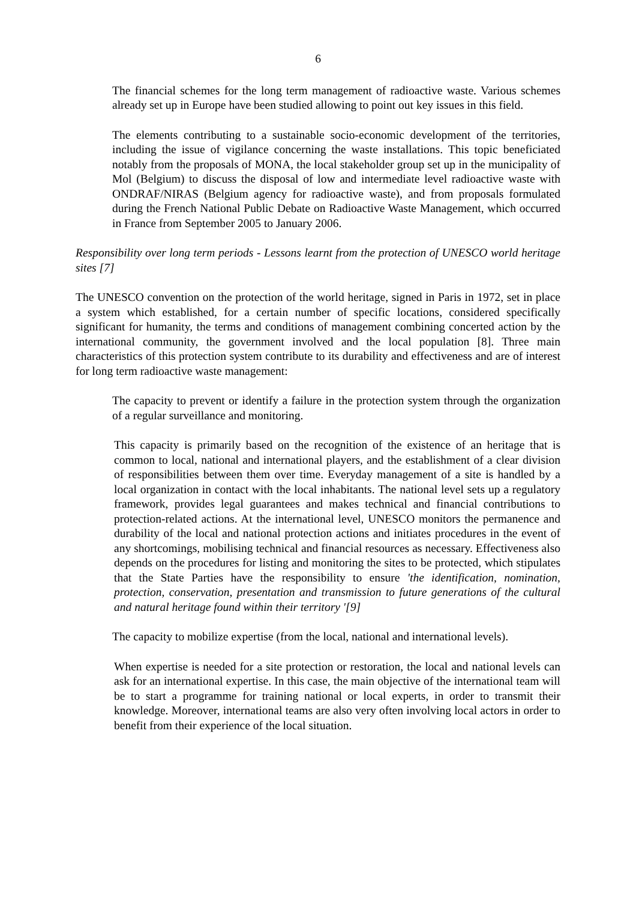6
The financial schemes for the long term management of radioactive waste. Various schemes already set up in Europe have been studied allowing to point out key issues in this field.
The elements contributing to a sustainable socio-economic development of the territories, including the issue of vigilance concerning the waste installations. This topic beneficiated notably from the proposals of MONA, the local stakeholder group set up in the municipality of Mol (Belgium) to discuss the disposal of low and intermediate level radioactive waste with ONDRAF/NIRAS (Belgium agency for radioactive waste), and from proposals formulated during the French National Public Debate on Radioactive Waste Management, which occurred in France from September 2005 to January 2006.
Responsibility over long term periods - Lessons learnt from the protection of UNESCO world heritage sites [7]
The UNESCO convention on the protection of the world heritage, signed in Paris in 1972, set in place a system which established, for a certain number of specific locations, considered specifically significant for humanity, the terms and conditions of management combining concerted action by the international community, the government involved and the local population [8]. Three main characteristics of this protection system contribute to its durability and effectiveness and are of interest for long term radioactive waste management:
The capacity to prevent or identify a failure in the protection system through the organization of a regular surveillance and monitoring.
This capacity is primarily based on the recognition of the existence of an heritage that is common to local, national and international players, and the establishment of a clear division of responsibilities between them over time. Everyday management of a site is handled by a local organization in contact with the local inhabitants. The national level sets up a regulatory framework, provides legal guarantees and makes technical and financial contributions to protection-related actions. At the international level, UNESCO monitors the permanence and durability of the local and national protection actions and initiates procedures in the event of any shortcomings, mobilising technical and financial resources as necessary. Effectiveness also depends on the procedures for listing and monitoring the sites to be protected, which stipulates that the State Parties have the responsibility to ensure 'the identification, nomination, protection, conservation, presentation and transmission to future generations of the cultural and natural heritage found within their territory '[9]
The capacity to mobilize expertise (from the local, national and international levels).
When expertise is needed for a site protection or restoration, the local and national levels can ask for an international expertise. In this case, the main objective of the international team will be to start a programme for training national or local experts, in order to transmit their knowledge. Moreover, international teams are also very often involving local actors in order to benefit from their experience of the local situation.